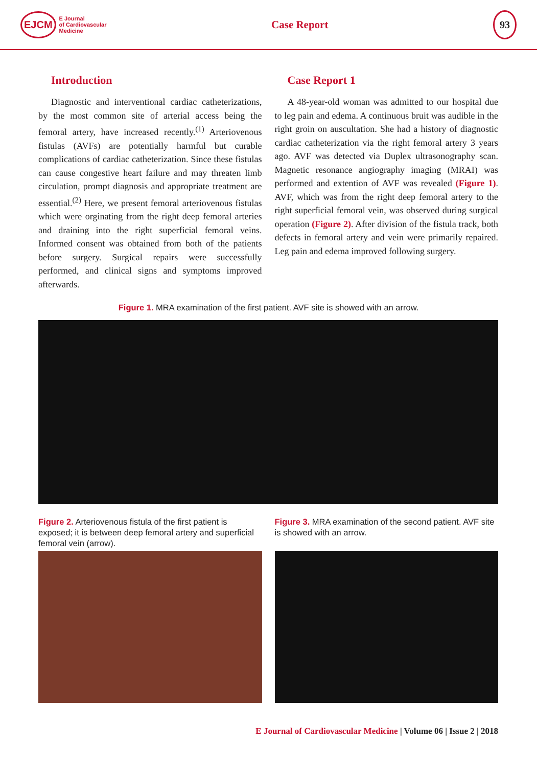EJCM E Journal
of Cardiovascular
Medicine
Case Report
93
Introduction
Diagnostic and interventional cardiac catheterizations, by the most common site of arterial access being the femoral artery, have increased recently.<sup>(1)</sup> Arteriovenous fistulas (AVFs) are potentially harmful but curable complications of cardiac catheterization. Since these fistulas can cause congestive heart failure and may threaten limb circulation, prompt diagnosis and appropriate treatment are essential.<sup>(2)</sup> Here, we present femoral arteriovenous fistulas which were orginating from the right deep femoral arteries and draining into the right superficial femoral veins. Informed consent was obtained from both of the patients before surgery. Surgical repairs were successfully performed, and clinical signs and symptoms improved afterwards.
Case Report 1
A 48-year-old woman was admitted to our hospital due to leg pain and edema. A continuous bruit was audible in the right groin on auscultation. She had a history of diagnostic cardiac catheterization via the right femoral artery 3 years ago. AVF was detected via Duplex ultrasonography scan. Magnetic resonance angiography imaging (MRAI) was performed and extention of AVF was revealed (Figure 1). AVF, which was from the right deep femoral artery to the right superficial femoral vein, was observed during surgical operation (Figure 2). After division of the fistula track, both defects in femoral artery and vein were primarily repaired. Leg pain and edema improved following surgery.
Figure 1. MRA examination of the first patient. AVF site is showed with an arrow.
Figure 2. Arteriovenous fistula of the first patient is exposed; it is between deep femoral artery and superficial femoral vein (arrow).
Figure 3. MRA examination of the second patient. AVF site is showed with an arrow.
E Journal of Cardiovascular Medicine | Volume 06 | Issue 2 | 2018